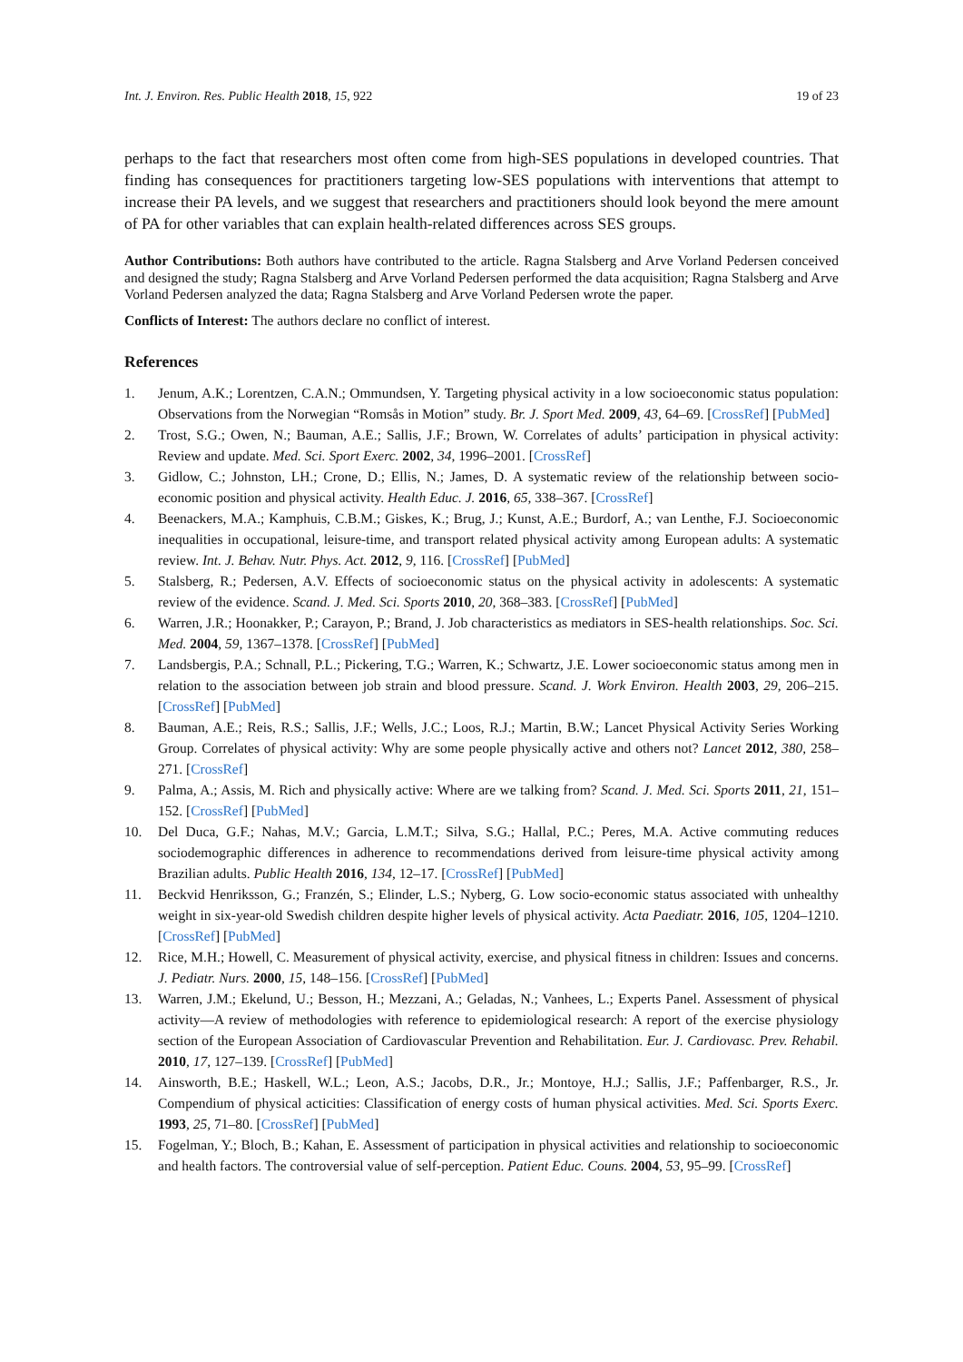Int. J. Environ. Res. Public Health 2018, 15, 922 19 of 23
perhaps to the fact that researchers most often come from high-SES populations in developed countries. That finding has consequences for practitioners targeting low-SES populations with interventions that attempt to increase their PA levels, and we suggest that researchers and practitioners should look beyond the mere amount of PA for other variables that can explain health-related differences across SES groups.
Author Contributions: Both authors have contributed to the article. Ragna Stalsberg and Arve Vorland Pedersen conceived and designed the study; Ragna Stalsberg and Arve Vorland Pedersen performed the data acquisition; Ragna Stalsberg and Arve Vorland Pedersen analyzed the data; Ragna Stalsberg and Arve Vorland Pedersen wrote the paper.
Conflicts of Interest: The authors declare no conflict of interest.
References
1. Jenum, A.K.; Lorentzen, C.A.N.; Ommundsen, Y. Targeting physical activity in a low socioeconomic status population: Observations from the Norwegian “Romsås in Motion” study. Br. J. Sport Med. 2009, 43, 64–69. [CrossRef] [PubMed]
2. Trost, S.G.; Owen, N.; Bauman, A.E.; Sallis, J.F.; Brown, W. Correlates of adults’ participation in physical activity: Review and update. Med. Sci. Sport Exerc. 2002, 34, 1996–2001. [CrossRef]
3. Gidlow, C.; Johnston, LH.; Crone, D.; Ellis, N.; James, D. A systematic review of the relationship between socio-economic position and physical activity. Health Educ. J. 2016, 65, 338–367. [CrossRef]
4. Beenackers, M.A.; Kamphuis, C.B.M.; Giskes, K.; Brug, J.; Kunst, A.E.; Burdorf, A.; van Lenthe, F.J. Socioeconomic inequalities in occupational, leisure-time, and transport related physical activity among European adults: A systematic review. Int. J. Behav. Nutr. Phys. Act. 2012, 9, 116. [CrossRef] [PubMed]
5. Stalsberg, R.; Pedersen, A.V. Effects of socioeconomic status on the physical activity in adolescents: A systematic review of the evidence. Scand. J. Med. Sci. Sports 2010, 20, 368–383. [CrossRef] [PubMed]
6. Warren, J.R.; Hoonakker, P.; Carayon, P.; Brand, J. Job characteristics as mediators in SES-health relationships. Soc. Sci. Med. 2004, 59, 1367–1378. [CrossRef] [PubMed]
7. Landsbergis, P.A.; Schnall, P.L.; Pickering, T.G.; Warren, K.; Schwartz, J.E. Lower socioeconomic status among men in relation to the association between job strain and blood pressure. Scand. J. Work Environ. Health 2003, 29, 206–215. [CrossRef] [PubMed]
8. Bauman, A.E.; Reis, R.S.; Sallis, J.F.; Wells, J.C.; Loos, R.J.; Martin, B.W.; Lancet Physical Activity Series Working Group. Correlates of physical activity: Why are some people physically active and others not? Lancet 2012, 380, 258–271. [CrossRef]
9. Palma, A.; Assis, M. Rich and physically active: Where are we talking from? Scand. J. Med. Sci. Sports 2011, 21, 151–152. [CrossRef] [PubMed]
10. Del Duca, G.F.; Nahas, M.V.; Garcia, L.M.T.; Silva, S.G.; Hallal, P.C.; Peres, M.A. Active commuting reduces sociodemographic differences in adherence to recommendations derived from leisure-time physical activity among Brazilian adults. Public Health 2016, 134, 12–17. [CrossRef] [PubMed]
11. Beckvid Henriksson, G.; Franzén, S.; Elinder, L.S.; Nyberg, G. Low socio-economic status associated with unhealthy weight in six-year-old Swedish children despite higher levels of physical activity. Acta Paediatr. 2016, 105, 1204–1210. [CrossRef] [PubMed]
12. Rice, M.H.; Howell, C. Measurement of physical activity, exercise, and physical fitness in children: Issues and concerns. J. Pediatr. Nurs. 2000, 15, 148–156. [CrossRef] [PubMed]
13. Warren, J.M.; Ekelund, U.; Besson, H.; Mezzani, A.; Geladas, N.; Vanhees, L.; Experts Panel. Assessment of physical activity—A review of methodologies with reference to epidemiological research: A report of the exercise physiology section of the European Association of Cardiovascular Prevention and Rehabilitation. Eur. J. Cardiovasc. Prev. Rehabil. 2010, 17, 127–139. [CrossRef] [PubMed]
14. Ainsworth, B.E.; Haskell, W.L.; Leon, A.S.; Jacobs, D.R., Jr.; Montoye, H.J.; Sallis, J.F.; Paffenbarger, R.S., Jr. Compendium of physical acticities: Classification of energy costs of human physical activities. Med. Sci. Sports Exerc. 1993, 25, 71–80. [CrossRef] [PubMed]
15. Fogelman, Y.; Bloch, B.; Kahan, E. Assessment of participation in physical activities and relationship to socioeconomic and health factors. The controversial value of self-perception. Patient Educ. Couns. 2004, 53, 95–99. [CrossRef]